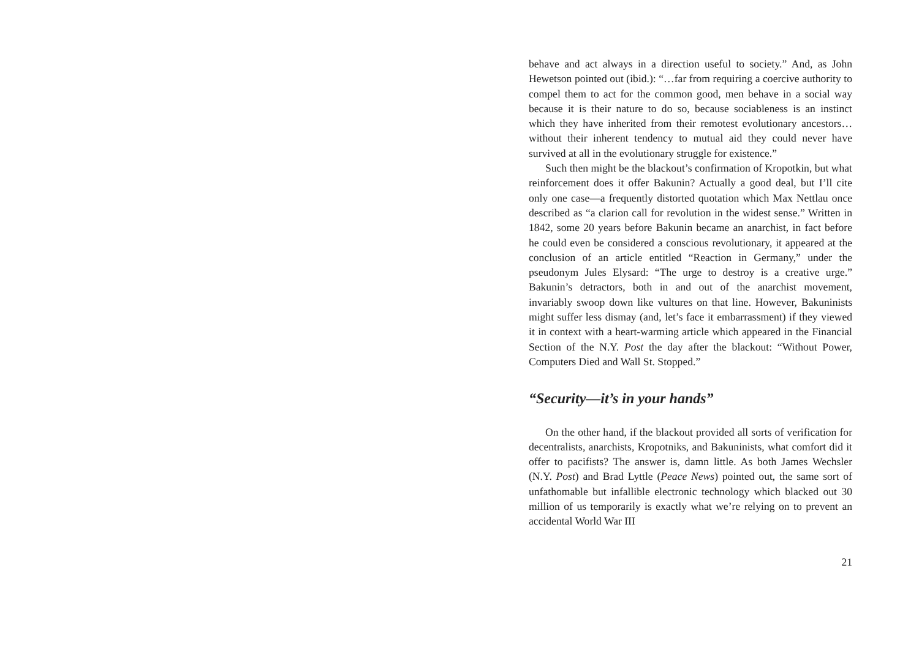behave and act always in a direction useful to society.” And, as John Hewetson pointed out (ibid.): “…far from requiring a coercive authority to compel them to act for the common good, men behave in a social way because it is their nature to do so, because sociableness is an instinct which they have inherited from their remotest evolutionary ancestors… without their inherent tendency to mutual aid they could never have survived at all in the evolutionary struggle for existence.”
Such then might be the blackout’s confirmation of Kropotkin, but what reinforcement does it offer Bakunin? Actually a good deal, but I’ll cite only one case—a frequently distorted quotation which Max Nettlau once described as “a clarion call for revolution in the widest sense.” Written in 1842, some 20 years before Bakunin became an anarchist, in fact before he could even be considered a conscious revolutionary, it appeared at the conclusion of an article entitled “Reaction in Germany,” under the pseudonym Jules Elysard: “The urge to destroy is a creative urge.” Bakunin’s detractors, both in and out of the anarchist movement, invariably swoop down like vultures on that line. However, Bakuninists might suffer less dismay (and, let’s face it embarrassment) if they viewed it in context with a heart-warming article which appeared in the Financial Section of the N.Y. Post the day after the blackout: “Without Power, Computers Died and Wall St. Stopped.”
“Security—it’s in your hands”
On the other hand, if the blackout provided all sorts of verification for decentralists, anarchists, Kropotniks, and Bakuninists, what comfort did it offer to pacifists? The answer is, damn little. As both James Wechsler (N.Y. Post) and Brad Lyttle (Peace News) pointed out, the same sort of unfathomable but infallible electronic technology which blacked out 30 million of us temporarily is exactly what we’re relying on to prevent an accidental World War III
21